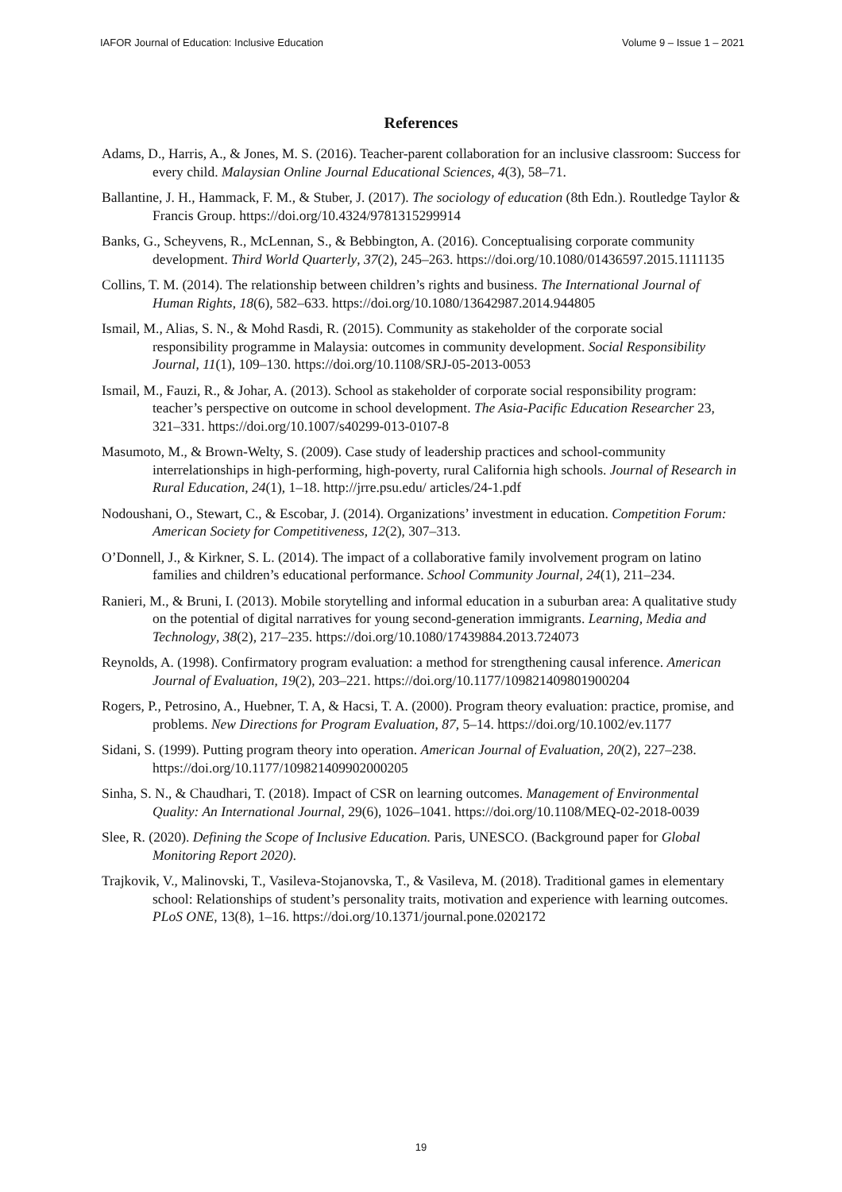IAFOR Journal of Education: Inclusive Education Volume 9 – Issue 1 – 2021
References
Adams, D., Harris, A., & Jones, M. S. (2016). Teacher-parent collaboration for an inclusive classroom: Success for every child. Malaysian Online Journal Educational Sciences, 4(3), 58–71.
Ballantine, J. H., Hammack, F. M., & Stuber, J. (2017). The sociology of education (8th Edn.). Routledge Taylor & Francis Group. https://doi.org/10.4324/9781315299914
Banks, G., Scheyvens, R., McLennan, S., & Bebbington, A. (2016). Conceptualising corporate community development. Third World Quarterly, 37(2), 245–263. https://doi.org/10.1080/01436597.2015.1111135
Collins, T. M. (2014). The relationship between children’s rights and business. The International Journal of Human Rights, 18(6), 582–633. https://doi.org/10.1080/13642987.2014.944805
Ismail, M., Alias, S. N., & Mohd Rasdi, R. (2015). Community as stakeholder of the corporate social responsibility programme in Malaysia: outcomes in community development. Social Responsibility Journal, 11(1), 109–130. https://doi.org/10.1108/SRJ-05-2013-0053
Ismail, M., Fauzi, R., & Johar, A. (2013). School as stakeholder of corporate social responsibility program: teacher’s perspective on outcome in school development. The Asia-Pacific Education Researcher 23, 321–331. https://doi.org/10.1007/s40299-013-0107-8
Masumoto, M., & Brown-Welty, S. (2009). Case study of leadership practices and school-community interrelationships in high-performing, high-poverty, rural California high schools. Journal of Research in Rural Education, 24(1), 1–18. http://jrre.psu.edu/ articles/24-1.pdf
Nodoushani, O., Stewart, C., & Escobar, J. (2014). Organizations’ investment in education. Competition Forum: American Society for Competitiveness, 12(2), 307–313.
O’Donnell, J., & Kirkner, S. L. (2014). The impact of a collaborative family involvement program on latino families and children’s educational performance. School Community Journal, 24(1), 211–234.
Ranieri, M., & Bruni, I. (2013). Mobile storytelling and informal education in a suburban area: A qualitative study on the potential of digital narratives for young second-generation immigrants. Learning, Media and Technology, 38(2), 217–235. https://doi.org/10.1080/17439884.2013.724073
Reynolds, A. (1998). Confirmatory program evaluation: a method for strengthening causal inference. American Journal of Evaluation, 19(2), 203–221. https://doi.org/10.1177/109821409801900204
Rogers, P., Petrosino, A., Huebner, T. A, & Hacsi, T. A. (2000). Program theory evaluation: practice, promise, and problems. New Directions for Program Evaluation, 87, 5–14. https://doi.org/10.1002/ev.1177
Sidani, S. (1999). Putting program theory into operation. American Journal of Evaluation, 20(2), 227–238. https://doi.org/10.1177/109821409902000205
Sinha, S. N., & Chaudhari, T. (2018). Impact of CSR on learning outcomes. Management of Environmental Quality: An International Journal, 29(6), 1026–1041. https://doi.org/10.1108/MEQ-02-2018-0039
Slee, R. (2020). Defining the Scope of Inclusive Education. Paris, UNESCO. (Background paper for Global Monitoring Report 2020).
Trajkovik, V., Malinovski, T., Vasileva-Stojanovska, T., & Vasileva, M. (2018). Traditional games in elementary school: Relationships of student’s personality traits, motivation and experience with learning outcomes. PLoS ONE, 13(8), 1–16. https://doi.org/10.1371/journal.pone.0202172
19